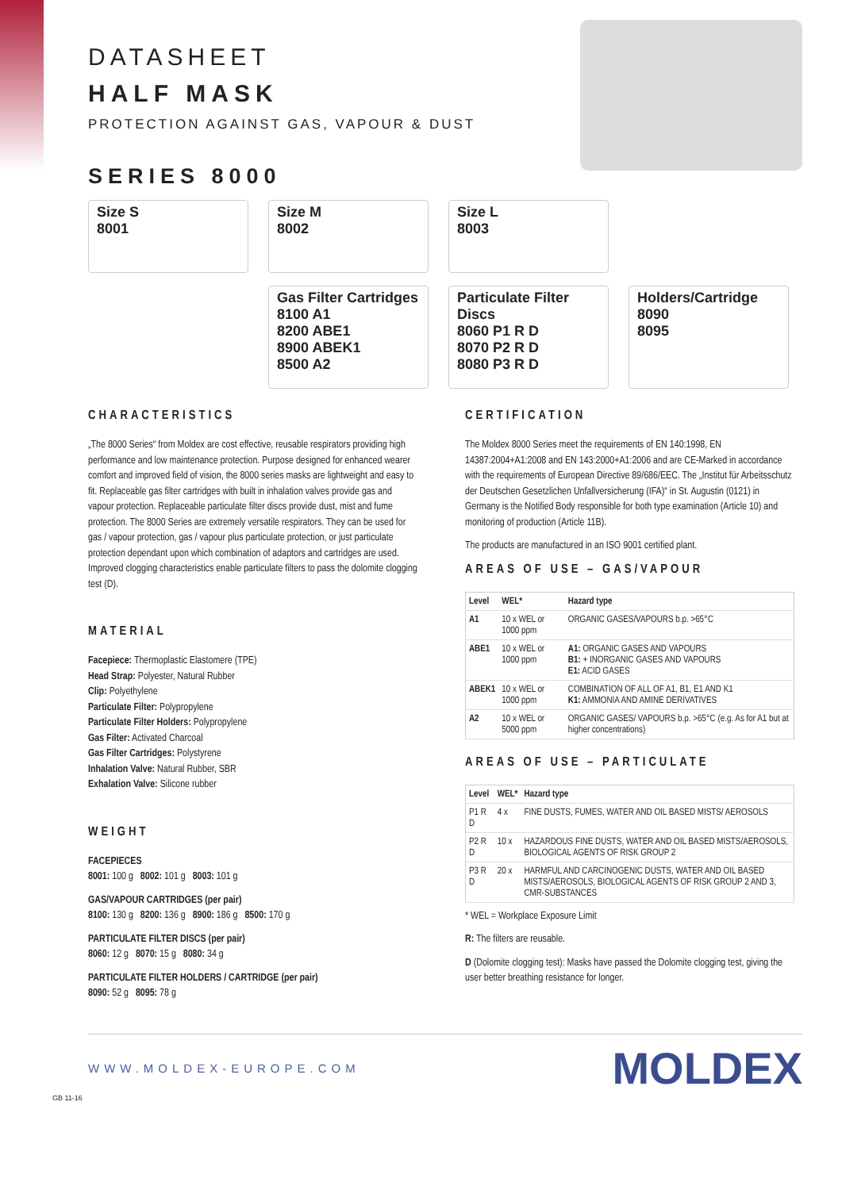DATASHEET
HALF MASK
PROTECTION AGAINST GAS, VAPOUR & DUST
SERIES 8000
Size S
8001
Size M
8002
Size L
8003
Gas Filter Cartridges
8100 A1
8200 ABE1
8900 ABEK1
8500 A2
Particulate Filter Discs
8060 P1 R D
8070 P2 R D
8080 P3 R D
Holders/Cartridge
8090
8095
CHARACTERISTICS
„The 8000 Series“ from Moldex are cost effective, reusable respirators providing high performance and low maintenance protection. Purpose designed for enhanced wearer comfort and improved field of vision, the 8000 series masks are lightweight and easy to fit. Replaceable gas filter cartridges with built in inhalation valves provide gas and vapour protection. Replaceable particulate filter discs provide dust, mist and fume protection. The 8000 Series are extremely versatile respirators. They can be used for gas / vapour protection, gas / vapour plus particulate protection, or just particulate protection dependant upon which combination of adaptors and cartridges are used. Improved clogging characteristics enable particulate filters to pass the dolomite clogging test (D).
MATERIAL
Facepiece: Thermoplastic Elastomere (TPE)
Head Strap: Polyester, Natural Rubber
Clip: Polyethylene
Particulate Filter: Polypropylene
Particulate Filter Holders: Polypropylene
Gas Filter: Activated Charcoal
Gas Filter Cartridges: Polystyrene
Inhalation Valve: Natural Rubber, SBR
Exhalation Valve: Silicone rubber
WEIGHT
FACEPIECES
8001: 100 g 8002: 101 g 8003: 101 g
GAS/VAPOUR CARTRIDGES (per pair)
8100: 130 g 8200: 136 g 8900: 186 g 8500: 170 g
PARTICULATE FILTER DISCS (per pair)
8060: 12 g 8070: 15 g 8080: 34 g
PARTICULATE FILTER HOLDERS / CARTRIDGE (per pair)
8090: 52 g 8095: 78 g
CERTIFICATION
The Moldex 8000 Series meet the requirements of EN 140:1998, EN 14387:2004+A1:2008 and EN 143:2000+A1:2006 and are CE-Marked in accordance with the requirements of European Directive 89/686/EEC. The „Institut für Arbeitsschutz der Deutschen Gesetzlichen Unfallversicherung (IFA)“ in St. Augustin (0121) in Germany is the Notified Body responsible for both type examination (Article 10) and monitoring of production (Article 11B).
The products are manufactured in an ISO 9001 certified plant.
AREAS OF USE – GAS/VAPOUR
| Level | WEL* | Hazard type |
| --- | --- | --- |
| A1 | 10 x WEL or 1000 ppm | ORGANIC GASES/VAPOURS b.p. >65°C |
| ABE1 | 10 x WEL or 1000 ppm | A1: ORGANIC GASES AND VAPOURS B1: + INORGANIC GASES AND VAPOURS E1: ACID GASES |
| ABEK1 | 10 x WEL or 1000 ppm | COMBINATION OF ALL OF A1, B1, E1 AND K1 K1: AMMONIA AND AMINE DERIVATIVES |
| A2 | 10 x WEL or 5000 ppm | ORGANIC GASES/ VAPOURS b.p. >65°C (e.g. As for A1 but at higher concentrations) |
AREAS OF USE – PARTICULATE
| Level | WEL* | Hazard type |
| --- | --- | --- |
| P1 R D | 4 x | FINE DUSTS, FUMES, WATER AND OIL BASED MISTS/ AEROSOLS |
| P2 R D | 10 x | HAZARDOUS FINE DUSTS, WATER AND OIL BASED MISTS/AEROSOLS, BIOLOGICAL AGENTS OF RISK GROUP 2 |
| P3 R D | 20 x | HARMFUL AND CARCINOGENIC DUSTS, WATER AND OIL BASED MISTS/AEROSOLS, BIOLOGICAL AGENTS OF RISK GROUP 2 AND 3, CMR-SUBSTANCES |
* WEL = Workplace Exposure Limit
R: The filters are reusable.
D (Dolomite clogging test): Masks have passed the Dolomite clogging test, giving the user better breathing resistance for longer.
WWW.MOLDEX-EUROPE.COM MOLDEX
GB 11-16